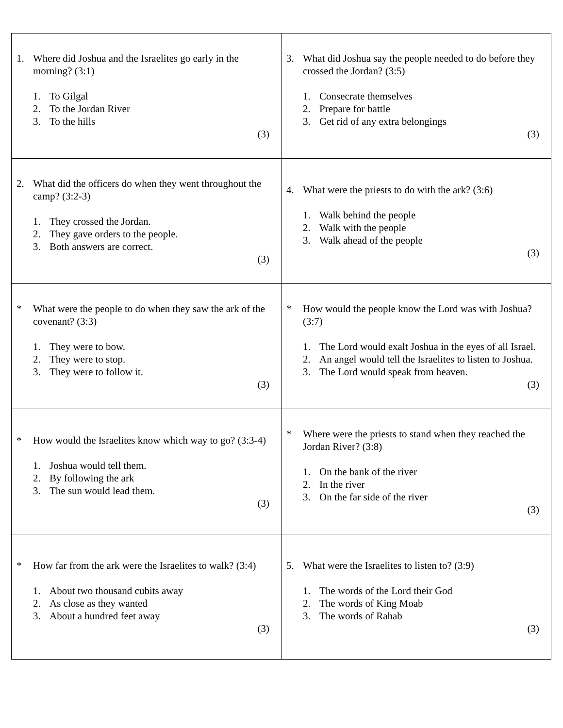| 1. Where did Joshua and the Israelites go early in the morning? (3:1) 1. To Gilgal 2. To the Jordan River 3. To the hills (3) | 3. What did Joshua say the people needed to do before they crossed the Jordan? (3:5) 1. Consecrate themselves 2. Prepare for battle 3. Get rid of any extra belongings (3) |
| 2. What did the officers do when they went throughout the camp? (3:2-3) 1. They crossed the Jordan. 2. They gave orders to the people. 3. Both answers are correct. (3) | 4. What were the priests to do with the ark? (3:6) 1. Walk behind the people 2. Walk with the people 3. Walk ahead of the people (3) |
| * What were the people to do when they saw the ark of the covenant? (3:3) 1. They were to bow. 2. They were to stop. 3. They were to follow it. (3) | * How would the people know the Lord was with Joshua? (3:7) 1. The Lord would exalt Joshua in the eyes of all Israel. 2. An angel would tell the Israelites to listen to Joshua. 3. The Lord would speak from heaven. (3) |
| * How would the Israelites know which way to go? (3:3-4) 1. Joshua would tell them. 2. By following the ark 3. The sun would lead them. (3) | * Where were the priests to stand when they reached the Jordan River? (3:8) 1. On the bank of the river 2. In the river 3. On the far side of the river (3) |
| * How far from the ark were the Israelites to walk? (3:4) 1. About two thousand cubits away 2. As close as they wanted 3. About a hundred feet away (3) | 5. What were the Israelites to listen to? (3:9) 1. The words of the Lord their God 2. The words of King Moab 3. The words of Rahab (3) |